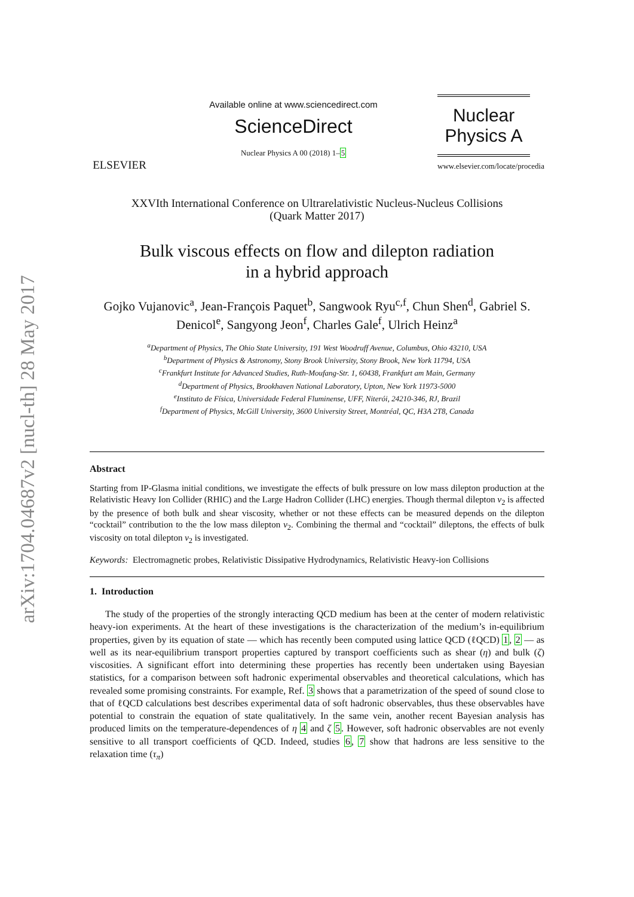arXiv:1704.04687v2 [nucl-th] 28 May 2017
ELSEVIER
Available online at www.sciencedirect.com
ScienceDirect
Nuclear Physics A 00 (2018) 1–5
Nuclear
Physics A
www.elsevier.com/locate/procedia
XXVIth International Conference on Ultrarelativistic Nucleus-Nucleus Collisions
(Quark Matter 2017)
Bulk viscous effects on flow and dilepton radiation
in a hybrid approach
Gojko Vujanovic<sup>a</sup>, Jean-François Paquet<sup>b</sup>, Sangwook Ryu<sup>c,f</sup>, Chun Shen<sup>d</sup>, Gabriel S. Denicol<sup>e</sup>, Sangyong Jeon<sup>f</sup>, Charles Gale<sup>f</sup>, Ulrich Heinz<sup>a</sup>
<sup>a</sup> Department of Physics, The Ohio State University, 191 West Woodruff Avenue, Columbus, Ohio 43210, USA
<sup>b</sup> Department of Physics & Astronomy, Stony Brook University, Stony Brook, New York 11794, USA
<sup>c</sup> Frankfurt Institute for Advanced Studies, Ruth-Moufang-Str. 1, 60438, Frankfurt am Main, Germany
<sup>d</sup> Department of Physics, Brookhaven National Laboratory, Upton, New York 11973-5000
<sup>e</sup> Instituto de Física, Universidade Federal Fluminense, UFF, Niterói, 24210-346, RJ, Brazil
<sup>f</sup> Department of Physics, McGill University, 3600 University Street, Montréal, QC, H3A 2T8, Canada
Abstract
Starting from IP-Glasma initial conditions, we investigate the effects of bulk pressure on low mass dilepton production at the Relativistic Heavy Ion Collider (RHIC) and the Large Hadron Collider (LHC) energies. Though thermal dilepton v<sub>2</sub> is affected by the presence of both bulk and shear viscosity, whether or not these effects can be measured depends on the dilepton “cocktail” contribution to the the low mass dilepton v<sub>2</sub>. Combining the thermal and “cocktail” dileptons, the effects of bulk viscosity on total dilepton v<sub>2</sub> is investigated.
Keywords: Electromagnetic probes, Relativistic Dissipative Hydrodynamics, Relativistic Heavy-ion Collisions
1. Introduction
The study of the properties of the strongly interacting QCD medium has been at the center of modern relativistic heavy-ion experiments. At the heart of these investigations is the characterization of the medium’s in-equilibrium properties, given by its equation of state — which has recently been computed using lattice QCD (ℓQCD) 1, 2 — as well as its near-equilibrium transport properties captured by transport coefficients such as shear (η) and bulk (ζ) viscosities. A significant effort into determining these properties has recently been undertaken using Bayesian statistics, for a comparison between soft hadronic experimental observables and theoretical calculations, which has revealed some promising constraints. For example, Ref. 3 shows that a parametrization of the speed of sound close to that of ℓQCD calculations best describes experimental data of soft hadronic observables, thus these observables have potential to constrain the equation of state qualitatively. In the same vein, another recent Bayesian analysis has produced limits on the temperature-dependences of η 4 and ζ 5. However, soft hadronic observables are not evenly sensitive to all transport coefficients of QCD. Indeed, studies 6, 7 show that hadrons are less sensitive to the relaxation time (τ<sub>π</sub>)